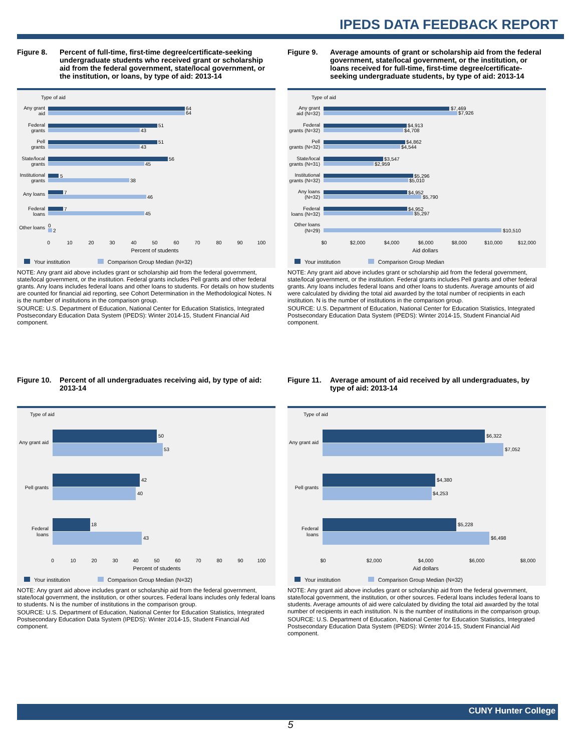IPEDS DATA FEEDBACK REPORT
Figure 8. Percent of full-time, first-time degree/certificate-seeking undergraduate students who received grant or scholarship aid from the federal government, state/local government, or the institution, or loans, by type of aid: 2013-14
Type of aid
64
64
51
43
51
43
56
45
5
38
7
46
7
45
0
2
Any grant
aid
Federal
grants
Pell
grants
State/local
grants
Institutional
grants
Any loans
Federal
loans
Other loans
0
10
20
30
40
50
60
70
80
90
100
Percent of students
Your institution Comparison Group Median (N=32)
NOTE: Any grant aid above includes grant or scholarship aid from the federal government, state/local government, or the institution. Federal grants includes Pell grants and other federal grants. Any loans includes federal loans and other loans to students. For details on how students are counted for financial aid reporting, see Cohort Determination in the Methodological Notes. N is the number of institutions in the comparison group.
SOURCE: U.S. Department of Education, National Center for Education Statistics, Integrated Postsecondary Education Data System (IPEDS): Winter 2014-15, Student Financial Aid component.
Figure 9. Average amounts of grant or scholarship aid from the federal government, state/local government, or the institution, or loans received for full-time, first-time degree/certificate-seeking undergraduate students, by type of aid: 2013-14
Type of aid
$7,469
$7,926
$4,913
$4,708
$4,862
$4,544
$3,547
$2,959
$5,296
$5,010
$4,952
$5,790
$4,952
$5,297
$10,510
Any grant
aid (N=32)
Federal
grants (N=32)
Pell
grants (N=32)
State/local
grants (N=31)
Institutional
grants (N=32)
Any loans
(N=32)
Federal
loans (N=32)
Other loans
(N=29)
$0
$2,000
$4,000
$6,000
$8,000
$10,000
$12,000
Aid dollars
Your institution Comparison Group Median
NOTE: Any grant aid above includes grant or scholarship aid from the federal government, state/local government, or the institution. Federal grants includes Pell grants and other federal grants. Any loans includes federal loans and other loans to students. Average amounts of aid were calculated by dividing the total aid awarded by the total number of recipients in each institution. N is the number of institutions in the comparison group.
SOURCE: U.S. Department of Education, National Center for Education Statistics, Integrated Postsecondary Education Data System (IPEDS): Winter 2014-15, Student Financial Aid component.
Figure 10. Percent of all undergraduates receiving aid, by type of aid: 2013-14
Type of aid
50
53
42
40
18
43
Any grant aid
Pell grants
Federal
loans
0
10
20
30
40
50
60
70
80
90
100
Percent of students
Your institution Comparison Group Median (N=32)
NOTE: Any grant aid above includes grant or scholarship aid from the federal government, state/local government, the institution, or other sources. Federal loans includes only federal loans to students. N is the number of institutions in the comparison group.
SOURCE: U.S. Department of Education, National Center for Education Statistics, Integrated Postsecondary Education Data System (IPEDS): Winter 2014-15, Student Financial Aid component.
Figure 11. Average amount of aid received by all undergraduates, by type of aid: 2013-14
Type of aid
$6,322
$7,052
$4,380
$4,253
$5,228
$6,498
Any grant aid
Pell grants
Federal
loans
$0
$2,000
$4,000
$6,000
$8,000
Aid dollars
Your institution Comparison Group Median (N=32)
NOTE: Any grant aid above includes grant or scholarship aid from the federal government, state/local government, the institution, or other sources. Federal loans includes federal loans to students. Average amounts of aid were calculated by dividing the total aid awarded by the total number of recipients in each institution. N is the number of institutions in the comparison group.
SOURCE: U.S. Department of Education, National Center for Education Statistics, Integrated Postsecondary Education Data System (IPEDS): Winter 2014-15, Student Financial Aid component.
CUNY Hunter College
5